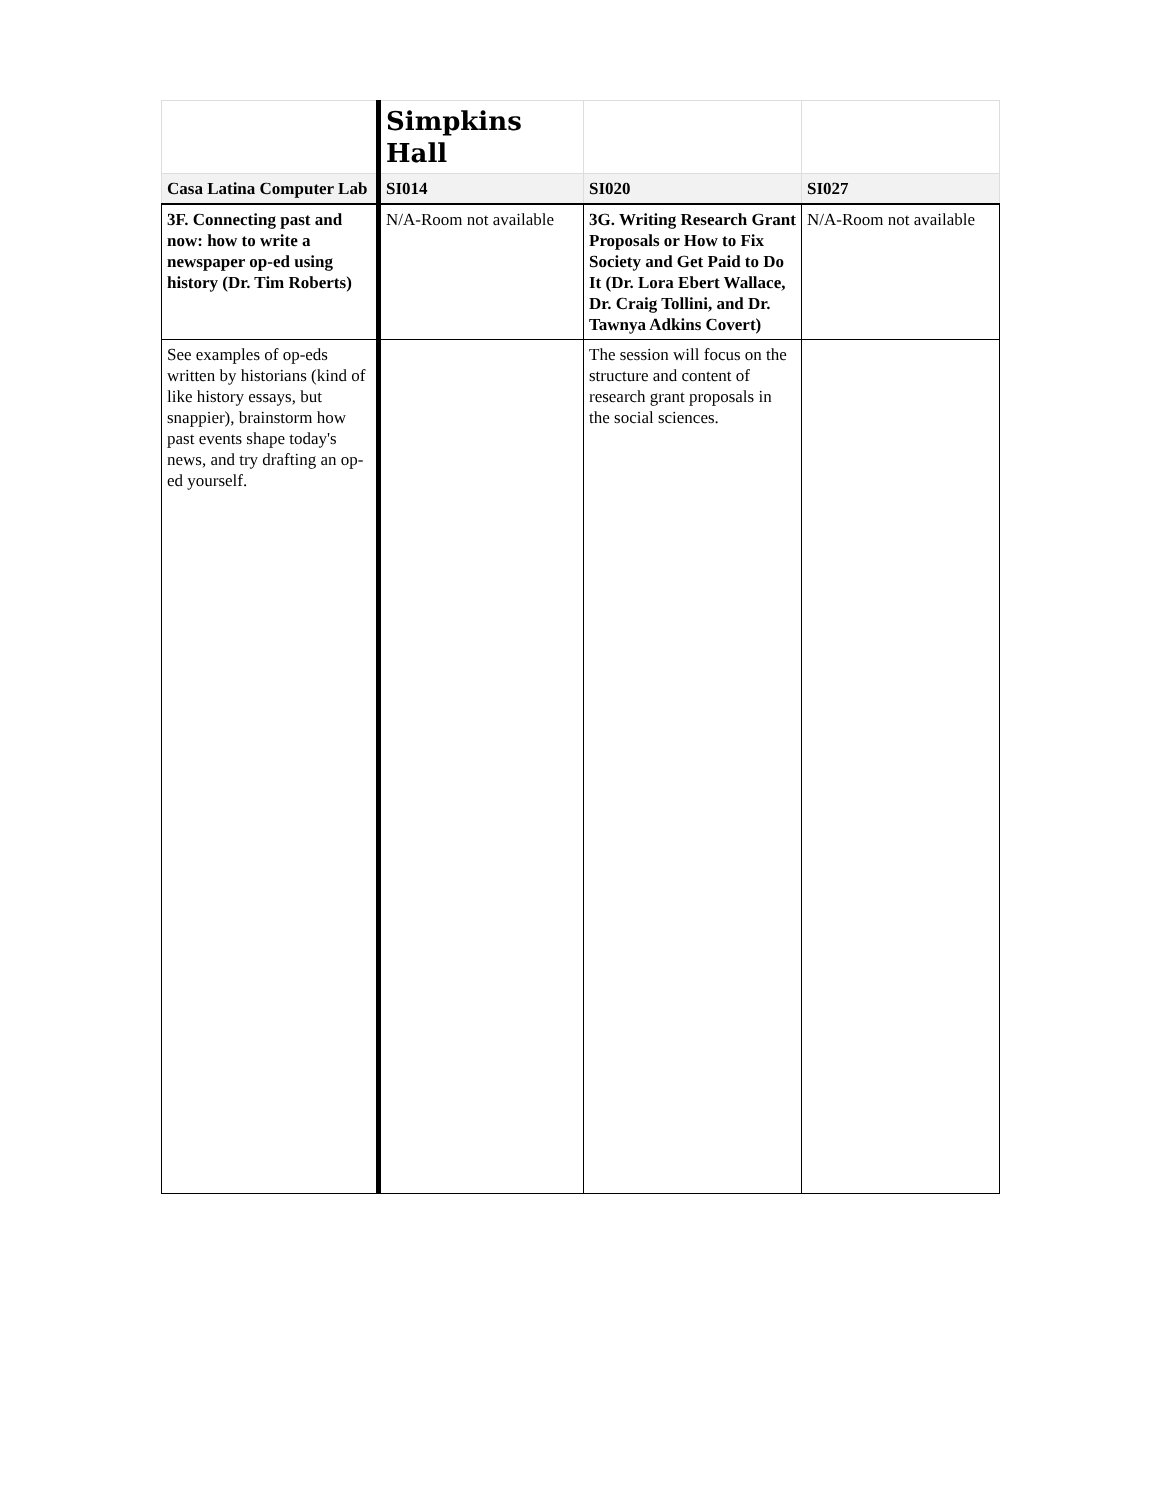| | Simpkins Hall | | |
| Casa Latina Computer Lab | SI014 | SI020 | SI027 |
| 3F. Connecting past and now: how to write a newspaper op-ed using history (Dr. Tim Roberts) | N/A-Room not available | 3G. Writing Research Grant Proposals or How to Fix Society and Get Paid to Do It (Dr. Lora Ebert Wallace, Dr. Craig Tollini, and Dr. Tawnya Adkins Covert) | N/A-Room not available |
| See examples of op-eds written by historians (kind of like history essays, but snappier), brainstorm how past events shape today's news, and try drafting an op-ed yourself. | | The session will focus on the structure and content of research grant proposals in the social sciences. | |